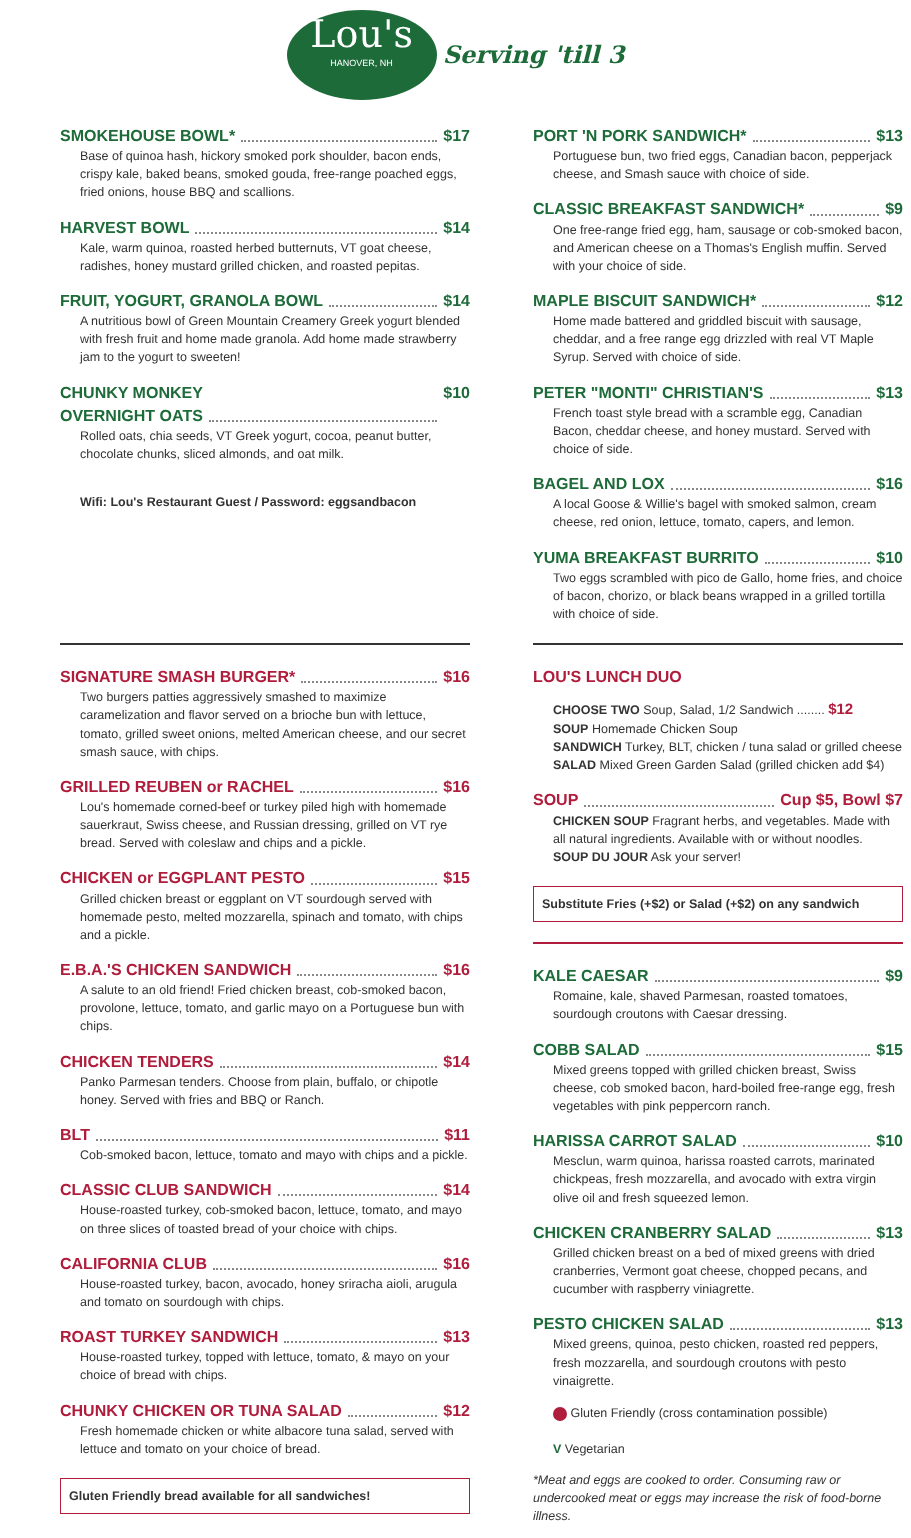Lou's
HANOVER, NH
Serving 'till 3
SMOKEHOUSE BOWL* $17
Base of quinoa hash, hickory smoked pork shoulder, bacon ends, crispy kale, baked beans, smoked gouda, free-range poached eggs, fried onions, house BBQ and scallions.
HARVEST BOWL $14
Kale, warm quinoa, roasted herbed butternuts, VT goat cheese, radishes, honey mustard grilled chicken, and roasted pepitas.
FRUIT, YOGURT, GRANOLA BOWL $14
A nutritious bowl of Green Mountain Creamery Greek yogurt blended with fresh fruit and home made granola. Add home made strawberry jam to the yogurt to sweeten!
CHUNKY MONKEY
OVERNIGHT OATS $10
Rolled oats, chia seeds, VT Greek yogurt, cocoa, peanut butter, chocolate chunks, sliced almonds, and oat milk.
Wifi: Lou's Restaurant Guest / Password: eggsandbacon
PORT 'N PORK SANDWICH* $13
Portuguese bun, two fried eggs, Canadian bacon, pepperjack cheese, and Smash sauce with choice of side.
CLASSIC BREAKFAST SANDWICH* $9
One free-range fried egg, ham, sausage or cob-smoked bacon, and American cheese on a Thomas's English muffin. Served with your choice of side.
MAPLE BISCUIT SANDWICH* $12
Home made battered and griddled biscuit with sausage, cheddar, and a free range egg drizzled with real VT Maple Syrup. Served with choice of side.
PETER "MONTI" CHRISTIAN'S $13
French toast style bread with a scramble egg, Canadian Bacon, cheddar cheese, and honey mustard. Served with choice of side.
BAGEL AND LOX $16
A local Goose & Willie's bagel with smoked salmon, cream cheese, red onion, lettuce, tomato, capers, and lemon.
YUMA BREAKFAST BURRITO $10
Two eggs scrambled with pico de Gallo, home fries, and choice of bacon, chorizo, or black beans wrapped in a grilled tortilla with choice of side.
SIGNATURE SMASH BURGER* $16
Two burgers patties aggressively smashed to maximize caramelization and flavor served on a brioche bun with lettuce, tomato, grilled sweet onions, melted American cheese, and our secret smash sauce, with chips.
GRILLED REUBEN or RACHEL $16
Lou's homemade corned-beef or turkey piled high with homemade sauerkraut, Swiss cheese, and Russian dressing, grilled on VT rye bread. Served with coleslaw and chips and a pickle.
CHICKEN or EGGPLANT PESTO $15
Grilled chicken breast or eggplant on VT sourdough served with homemade pesto, melted mozzarella, spinach and tomato, with chips and a pickle.
E.B.A.'S CHICKEN SANDWICH $16
A salute to an old friend! Fried chicken breast, cob-smoked bacon, provolone, lettuce, tomato, and garlic mayo on a Portuguese bun with chips.
CHICKEN TENDERS $14
Panko Parmesan tenders. Choose from plain, buffalo, or chipotle honey. Served with fries and BBQ or Ranch.
BLT $11
Cob-smoked bacon, lettuce, tomato and mayo with chips and a pickle.
CLASSIC CLUB SANDWICH $14
House-roasted turkey, cob-smoked bacon, lettuce, tomato, and mayo on three slices of toasted bread of your choice with chips.
CALIFORNIA CLUB $16
House-roasted turkey, bacon, avocado, honey sriracha aioli, arugula and tomato on sourdough with chips.
ROAST TURKEY SANDWICH $13
House-roasted turkey, topped with lettuce, tomato, & mayo on your choice of bread with chips.
CHUNKY CHICKEN OR TUNA SALAD $12
Fresh homemade chicken or white albacore tuna salad, served with lettuce and tomato on your choice of bread.
Gluten Friendly bread available for all sandwiches!
LOU'S LUNCH DUO
CHOOSE TWO Soup, Salad, 1/2 Sandwich ........ $12
SOUP Homemade Chicken Soup
SANDWICH Turkey, BLT, chicken / tuna salad or grilled cheese
SALAD Mixed Green Garden Salad (grilled chicken add $4)
SOUP Cup $5, Bowl $7
CHICKEN SOUP Fragrant herbs, and vegetables. Made with all natural ingredients. Available with or without noodles.
SOUP DU JOUR Ask your server!
Substitute Fries (+$2) or Salad (+$2) on any sandwich
KALE CAESAR $9
Romaine, kale, shaved Parmesan, roasted tomatoes, sourdough croutons with Caesar dressing.
COBB SALAD $15
Mixed greens topped with grilled chicken breast, Swiss cheese, cob smoked bacon, hard-boiled free-range egg, fresh vegetables with pink peppercorn ranch.
HARISSA CARROT SALAD $10
Mesclun, warm quinoa, harissa roasted carrots, marinated chickpeas, fresh mozzarella, and avocado with extra virgin olive oil and fresh squeezed lemon.
CHICKEN CRANBERRY SALAD $13
Grilled chicken breast on a bed of mixed greens with dried cranberries, Vermont goat cheese, chopped pecans, and cucumber with raspberry viniagrette.
PESTO CHICKEN SALAD $13
Mixed greens, quinoa, pesto chicken, roasted red peppers, fresh mozzarella, and sourdough croutons with pesto vinaigrette.
Gluten Friendly (cross contamination possible)
V Vegetarian
*Meat and eggs are cooked to order. Consuming raw or undercooked meat or eggs may increase the risk of food-borne illness.